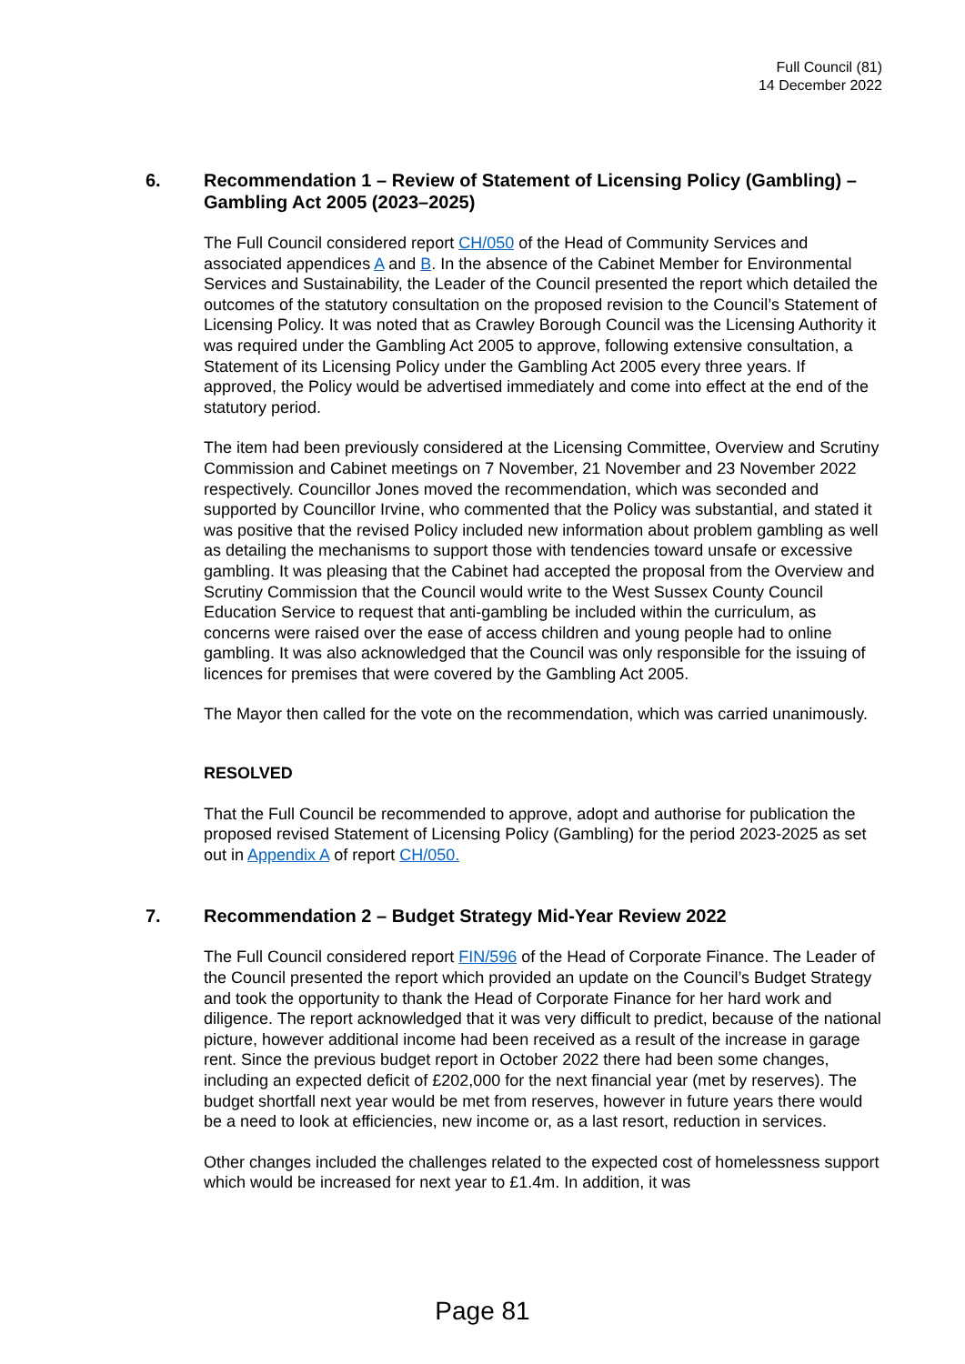Full Council (81)
14 December 2022
6. Recommendation 1 – Review of Statement of Licensing Policy (Gambling) – Gambling Act 2005 (2023–2025)
The Full Council considered report CH/050 of the Head of Community Services and associated appendices A and B. In the absence of the Cabinet Member for Environmental Services and Sustainability, the Leader of the Council presented the report which detailed the outcomes of the statutory consultation on the proposed revision to the Council’s Statement of Licensing Policy. It was noted that as Crawley Borough Council was the Licensing Authority it was required under the Gambling Act 2005 to approve, following extensive consultation, a Statement of its Licensing Policy under the Gambling Act 2005 every three years. If approved, the Policy would be advertised immediately and come into effect at the end of the statutory period.
The item had been previously considered at the Licensing Committee, Overview and Scrutiny Commission and Cabinet meetings on 7 November, 21 November and 23 November 2022 respectively. Councillor Jones moved the recommendation, which was seconded and supported by Councillor Irvine, who commented that the Policy was substantial, and stated it was positive that the revised Policy included new information about problem gambling as well as detailing the mechanisms to support those with tendencies toward unsafe or excessive gambling. It was pleasing that the Cabinet had accepted the proposal from the Overview and Scrutiny Commission that the Council would write to the West Sussex County Council Education Service to request that anti-gambling be included within the curriculum, as concerns were raised over the ease of access children and young people had to online gambling. It was also acknowledged that the Council was only responsible for the issuing of licences for premises that were covered by the Gambling Act 2005.
The Mayor then called for the vote on the recommendation, which was carried unanimously.
RESOLVED
That the Full Council be recommended to approve, adopt and authorise for publication the proposed revised Statement of Licensing Policy (Gambling) for the period 2023-2025 as set out in Appendix A of report CH/050.
7. Recommendation 2 – Budget Strategy Mid-Year Review 2022
The Full Council considered report FIN/596 of the Head of Corporate Finance. The Leader of the Council presented the report which provided an update on the Council’s Budget Strategy and took the opportunity to thank the Head of Corporate Finance for her hard work and diligence. The report acknowledged that it was very difficult to predict, because of the national picture, however additional income had been received as a result of the increase in garage rent. Since the previous budget report in October 2022 there had been some changes, including an expected deficit of £202,000 for the next financial year (met by reserves). The budget shortfall next year would be met from reserves, however in future years there would be a need to look at efficiencies, new income or, as a last resort, reduction in services.
Other changes included the challenges related to the expected cost of homelessness support which would be increased for next year to £1.4m. In addition, it was
Page 81